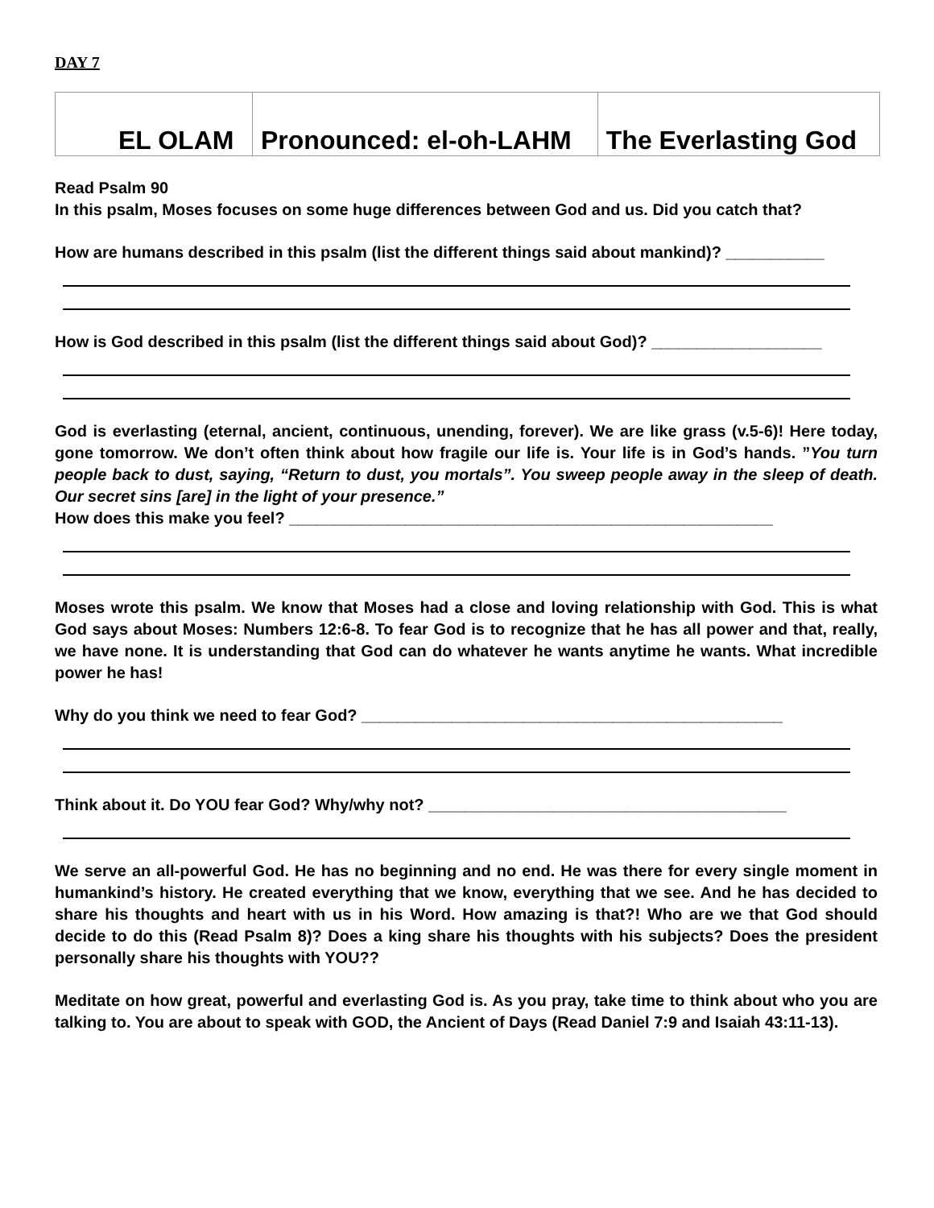DAY 7
| EL OLAM | Pronounced: el-oh-LAHM | The Everlasting God |
Read Psalm 90
In this psalm, Moses focuses on some huge differences between God and us. Did you catch that?
How are humans described in this psalm (list the different things said about mankind)? ___________
How is God described in this psalm (list the different things said about God)? ___________________
God is everlasting (eternal, ancient, continuous, unending, forever). We are like grass (v.5-6)! Here today, gone tomorrow. We don’t often think about how fragile our life is. Your life is in God’s hands. ”You turn people back to dust, saying, “Return to dust, you mortals”. You sweep people away in the sleep of death. Our secret sins [are] in the light of your presence.”
How does this make you feel? ______________________________________________________
Moses wrote this psalm. We know that Moses had a close and loving relationship with God. This is what God says about Moses: Numbers 12:6-8. To fear God is to recognize that he has all power and that, really, we have none. It is understanding that God can do whatever he wants anytime he wants. What incredible power he has!
Why do you think we need to fear God? _______________________________________________
Think about it. Do YOU fear God? Why/why not? ________________________________________
We serve an all-powerful God. He has no beginning and no end. He was there for every single moment in humankind’s history. He created everything that we know, everything that we see. And he has decided to share his thoughts and heart with us in his Word. How amazing is that?! Who are we that God should decide to do this (Read Psalm 8)? Does a king share his thoughts with his subjects? Does the president personally share his thoughts with YOU??
Meditate on how great, powerful and everlasting God is. As you pray, take time to think about who you are talking to. You are about to speak with GOD, the Ancient of Days (Read Daniel 7:9 and Isaiah 43:11-13).